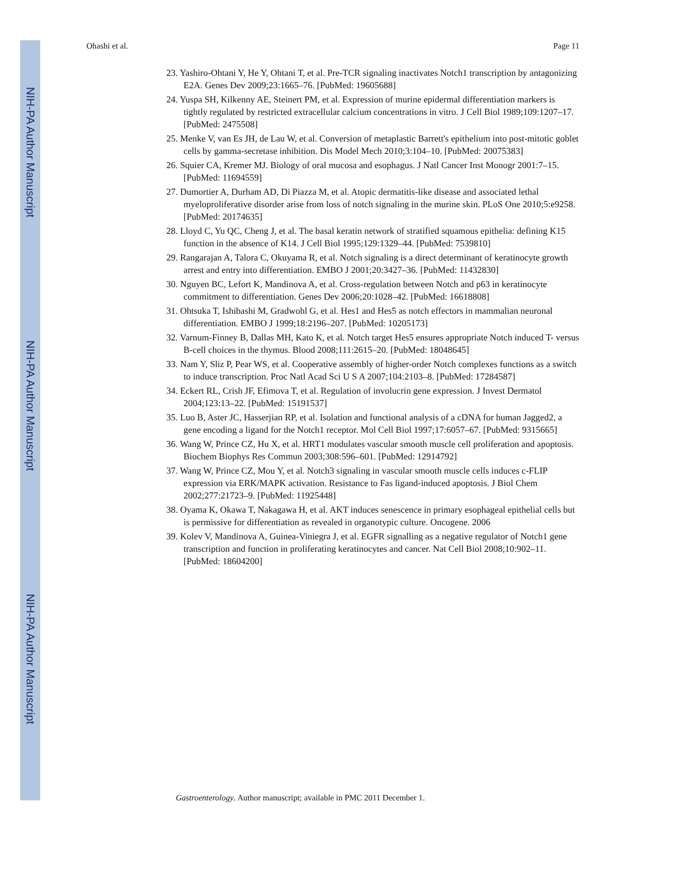NIH-PA Author Manuscript
NIH-PA Author Manuscript
NIH-PA Author Manuscript
Ohashi et al. Page 11
23. Yashiro-Ohtani Y, He Y, Ohtani T, et al. Pre-TCR signaling inactivates Notch1 transcription by antagonizing E2A. Genes Dev 2009;23:1665–76. [PubMed: 19605688]
24. Yuspa SH, Kilkenny AE, Steinert PM, et al. Expression of murine epidermal differentiation markers is tightly regulated by restricted extracellular calcium concentrations in vitro. J Cell Biol 1989;109:1207–17. [PubMed: 2475508]
25. Menke V, van Es JH, de Lau W, et al. Conversion of metaplastic Barrett's epithelium into post-mitotic goblet cells by gamma-secretase inhibition. Dis Model Mech 2010;3:104–10. [PubMed: 20075383]
26. Squier CA, Kremer MJ. Biology of oral mucosa and esophagus. J Natl Cancer Inst Monogr 2001:7–15. [PubMed: 11694559]
27. Dumortier A, Durham AD, Di Piazza M, et al. Atopic dermatitis-like disease and associated lethal myeloproliferative disorder arise from loss of notch signaling in the murine skin. PLoS One 2010;5:e9258. [PubMed: 20174635]
28. Lloyd C, Yu QC, Cheng J, et al. The basal keratin network of stratified squamous epithelia: defining K15 function in the absence of K14. J Cell Biol 1995;129:1329–44. [PubMed: 7539810]
29. Rangarajan A, Talora C, Okuyama R, et al. Notch signaling is a direct determinant of keratinocyte growth arrest and entry into differentiation. EMBO J 2001;20:3427–36. [PubMed: 11432830]
30. Nguyen BC, Lefort K, Mandinova A, et al. Cross-regulation between Notch and p63 in keratinocyte commitment to differentiation. Genes Dev 2006;20:1028–42. [PubMed: 16618808]
31. Ohtsuka T, Ishibashi M, Gradwohl G, et al. Hes1 and Hes5 as notch effectors in mammalian neuronal differentiation. EMBO J 1999;18:2196–207. [PubMed: 10205173]
32. Varnum-Finney B, Dallas MH, Kato K, et al. Notch target Hes5 ensures appropriate Notch induced T- versus B-cell choices in the thymus. Blood 2008;111:2615–20. [PubMed: 18048645]
33. Nam Y, Sliz P, Pear WS, et al. Cooperative assembly of higher-order Notch complexes functions as a switch to induce transcription. Proc Natl Acad Sci U S A 2007;104:2103–8. [PubMed: 17284587]
34. Eckert RL, Crish JF, Efimova T, et al. Regulation of involucrin gene expression. J Invest Dermatol 2004;123:13–22. [PubMed: 15191537]
35. Luo B, Aster JC, Hasserjian RP, et al. Isolation and functional analysis of a cDNA for human Jagged2, a gene encoding a ligand for the Notch1 receptor. Mol Cell Biol 1997;17:6057–67. [PubMed: 9315665]
36. Wang W, Prince CZ, Hu X, et al. HRT1 modulates vascular smooth muscle cell proliferation and apoptosis. Biochem Biophys Res Commun 2003;308:596–601. [PubMed: 12914792]
37. Wang W, Prince CZ, Mou Y, et al. Notch3 signaling in vascular smooth muscle cells induces c-FLIP expression via ERK/MAPK activation. Resistance to Fas ligand-induced apoptosis. J Biol Chem 2002;277:21723–9. [PubMed: 11925448]
38. Oyama K, Okawa T, Nakagawa H, et al. AKT induces senescence in primary esophageal epithelial cells but is permissive for differentiation as revealed in organotypic culture. Oncogene. 2006
39. Kolev V, Mandinova A, Guinea-Viniegra J, et al. EGFR signalling as a negative regulator of Notch1 gene transcription and function in proliferating keratinocytes and cancer. Nat Cell Biol 2008;10:902–11. [PubMed: 18604200]
Gastroenterology. Author manuscript; available in PMC 2011 December 1.